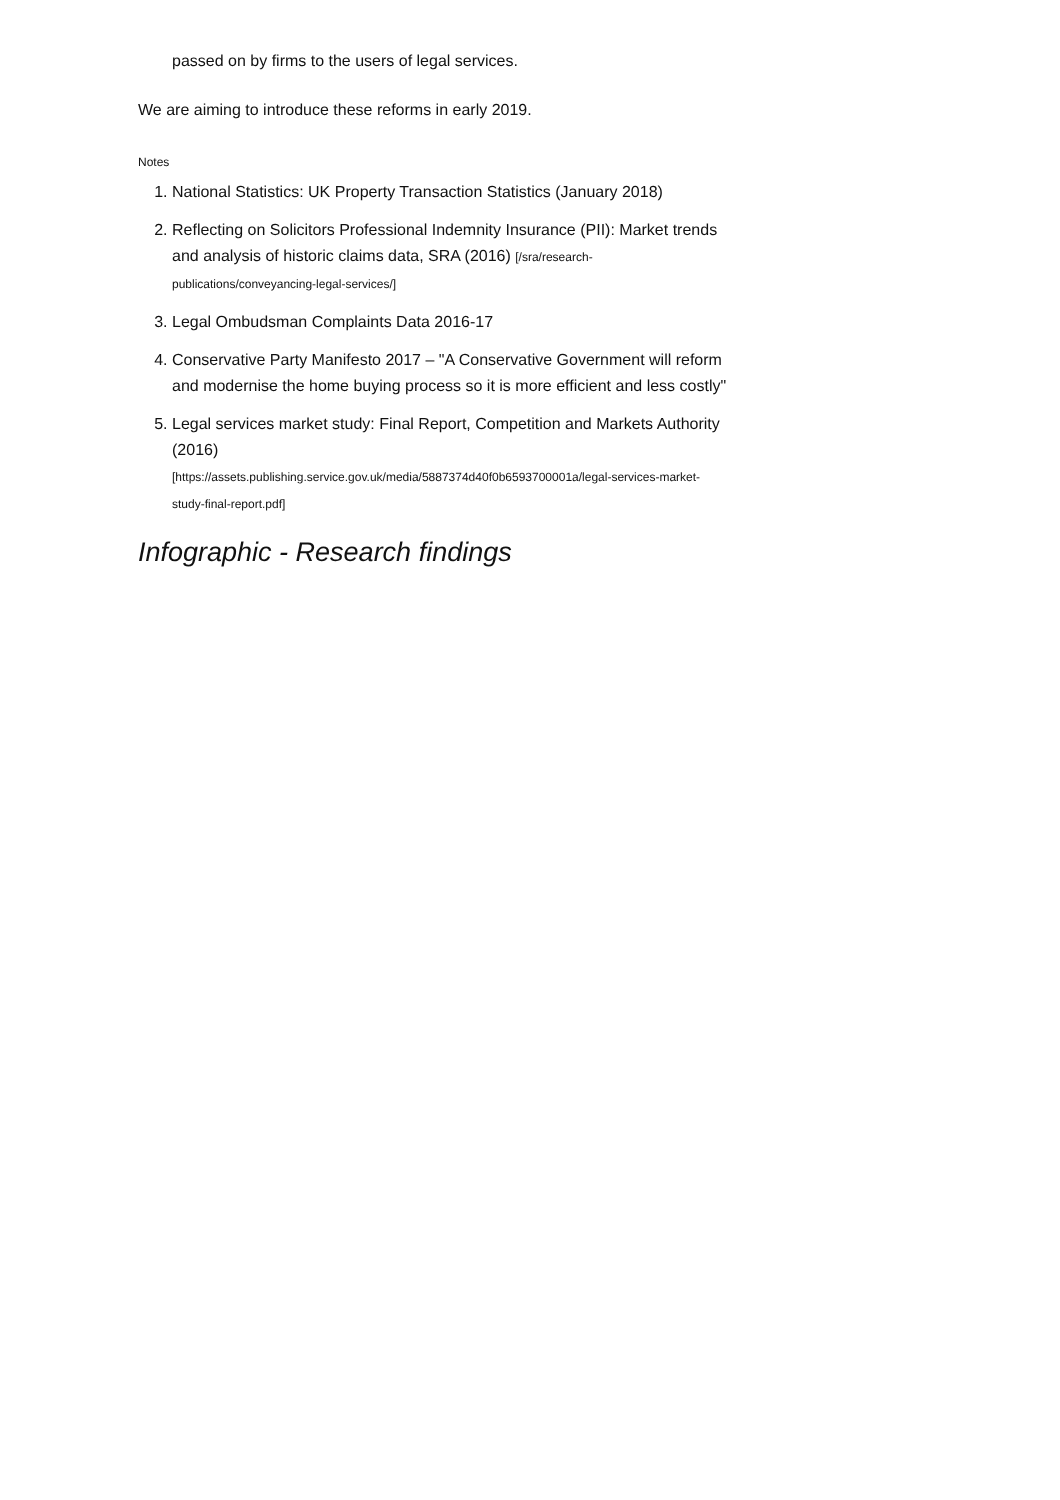passed on by firms to the users of legal services.
We are aiming to introduce these reforms in early 2019.
Notes
1. National Statistics: UK Property Transaction Statistics (January 2018)
2. Reflecting on Solicitors Professional Indemnity Insurance (PII): Market trends and analysis of historic claims data, SRA (2016) [/sra/research-publications/conveyancing-legal-services/]
3. Legal Ombudsman Complaints Data 2016-17
4. Conservative Party Manifesto 2017 – "A Conservative Government will reform and modernise the home buying process so it is more efficient and less costly"
5. Legal services market study: Final Report, Competition and Markets Authority (2016)
[https://assets.publishing.service.gov.uk/media/5887374d40f0b6593700001a/legal-services-market-study-final-report.pdf]
Infographic - Research findings